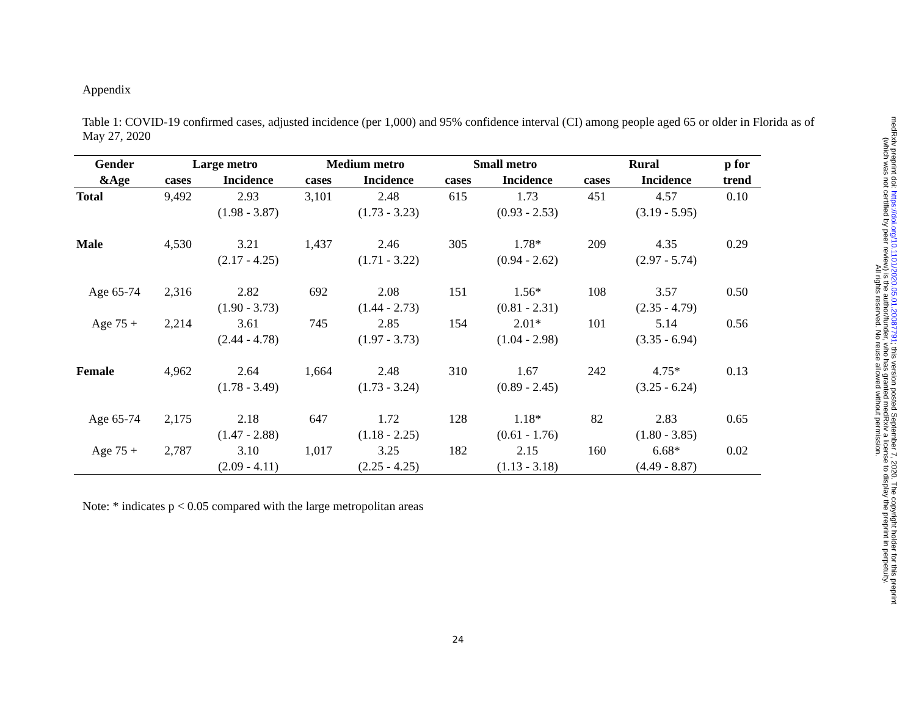Appendix
Table 1: COVID-19 confirmed cases, adjusted incidence (per 1,000) and 95% confidence interval (CI) among people aged 65 or older in Florida as of May 27, 2020
| Gender | Large metro | | Medium metro | | Small metro | | Rural | | p for |
| --- | --- | --- | --- | --- | --- | --- | --- | --- | --- |
| &Age | cases | Incidence | cases | Incidence | cases | Incidence | cases | Incidence | trend |
| Total | 9,492 | 2.93 (1.98 - 3.87) | 3,101 | 2.48 (1.73 - 3.23) | 615 | 1.73 (0.93 - 2.53) | 451 | 4.57 (3.19 - 5.95) | 0.10 |
| Male | 4,530 | 3.21 (2.17 - 4.25) | 1,437 | 2.46 (1.71 - 3.22) | 305 | 1.78* (0.94 - 2.62) | 209 | 4.35 (2.97 - 5.74) | 0.29 |
| Age 65-74 | 2,316 | 2.82 (1.90 - 3.73) | 692 | 2.08 (1.44 - 2.73) | 151 | 1.56* (0.81 - 2.31) | 108 | 3.57 (2.35 - 4.79) | 0.50 |
| Age 75 + | 2,214 | 3.61 (2.44 - 4.78) | 745 | 2.85 (1.97 - 3.73) | 154 | 2.01* (1.04 - 2.98) | 101 | 5.14 (3.35 - 6.94) | 0.56 |
| Female | 4,962 | 2.64 (1.78 - 3.49) | 1,664 | 2.48 (1.73 - 3.24) | 310 | 1.67 (0.89 - 2.45) | 242 | 4.75* (3.25 - 6.24) | 0.13 |
| Age 65-74 | 2,175 | 2.18 (1.47 - 2.88) | 647 | 1.72 (1.18 - 2.25) | 128 | 1.18* (0.61 - 1.76) | 82 | 2.83 (1.80 - 3.85) | 0.65 |
| Age 75 + | 2,787 | 3.10 (2.09 - 4.11) | 1,017 | 3.25 (2.25 - 4.25) | 182 | 2.15 (1.13 - 3.18) | 160 | 6.68* (4.49 - 8.87) | 0.02 |
Note: * indicates p < 0.05 compared with the large metropolitan areas
24
medRxiv preprint doi: https://doi.org/10.1101/2020.05.01.20087791; this version posted September 7, 2020. The copyright holder for this preprint
(which was not certified by peer review) is the author/funder, who has granted medRxiv a license to display the preprint in perpetuity.
All rights reserved. No reuse allowed without permission.